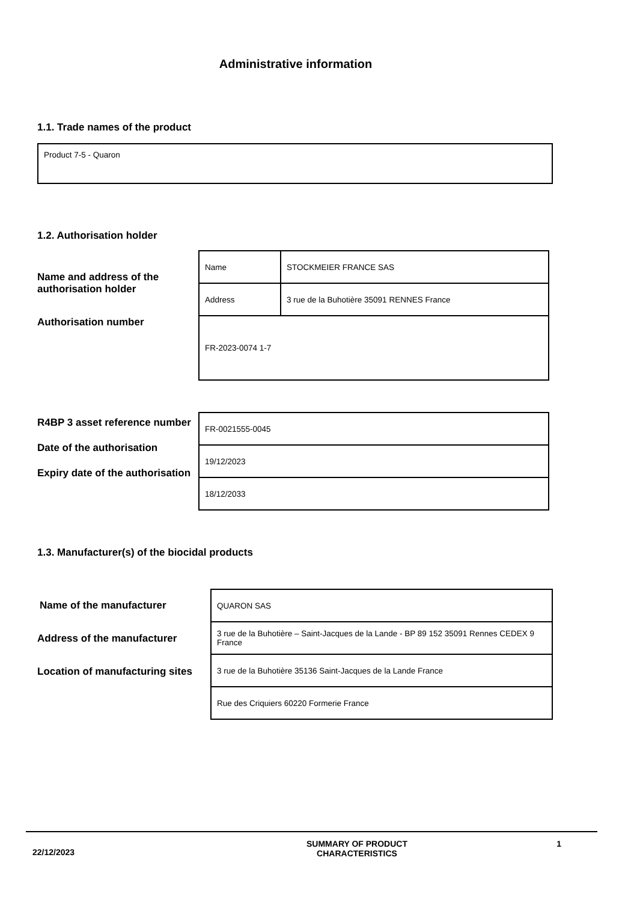Administrative information
1.1. Trade names of the product
Product 7-5 - Quaron
1.2. Authorisation holder
Name and address of the authorisation holder
Authorisation number
| Name | STOCKMEIER FRANCE SAS |
| Address | 3 rue de la Buhotière 35091 RENNES France |
| FR-2023-0074 1-7 | |
R4BP 3 asset reference number
Date of the authorisation
Expiry date of the authorisation
| FR-0021555-0045 |
| 19/12/2023 |
| 18/12/2033 |
1.3. Manufacturer(s) of the biocidal products
Name of the manufacturer
Address of the manufacturer
Location of manufacturing sites
| QUARON SAS |
| 3 rue de la Buhotière – Saint-Jacques de la Lande - BP 89 152 35091 Rennes CEDEX 9 France |
| 3 rue de la Buhotière 35136 Saint-Jacques de la Lande France |
| Rue des Criquiers 60220 Formerie France |
22/12/2023
SUMMARY OF PRODUCT
CHARACTERISTICS
1